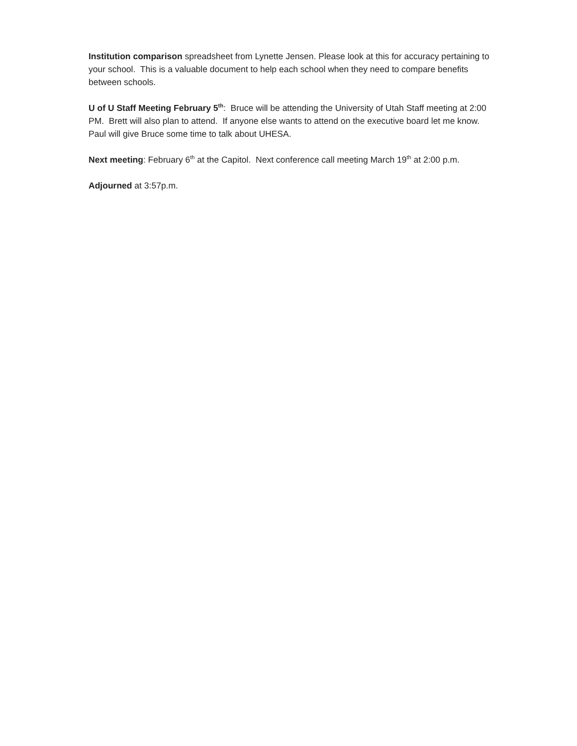Institution comparison spreadsheet from Lynette Jensen. Please look at this for accuracy pertaining to your school. This is a valuable document to help each school when they need to compare benefits between schools.
U of U Staff Meeting February 5<sup>th</sup>: Bruce will be attending the University of Utah Staff meeting at 2:00 PM. Brett will also plan to attend. If anyone else wants to attend on the executive board let me know. Paul will give Bruce some time to talk about UHESA.
Next meeting: February 6<sup>th</sup> at the Capitol. Next conference call meeting March 19<sup>th</sup> at 2:00 p.m.
Adjourned at 3:57p.m.